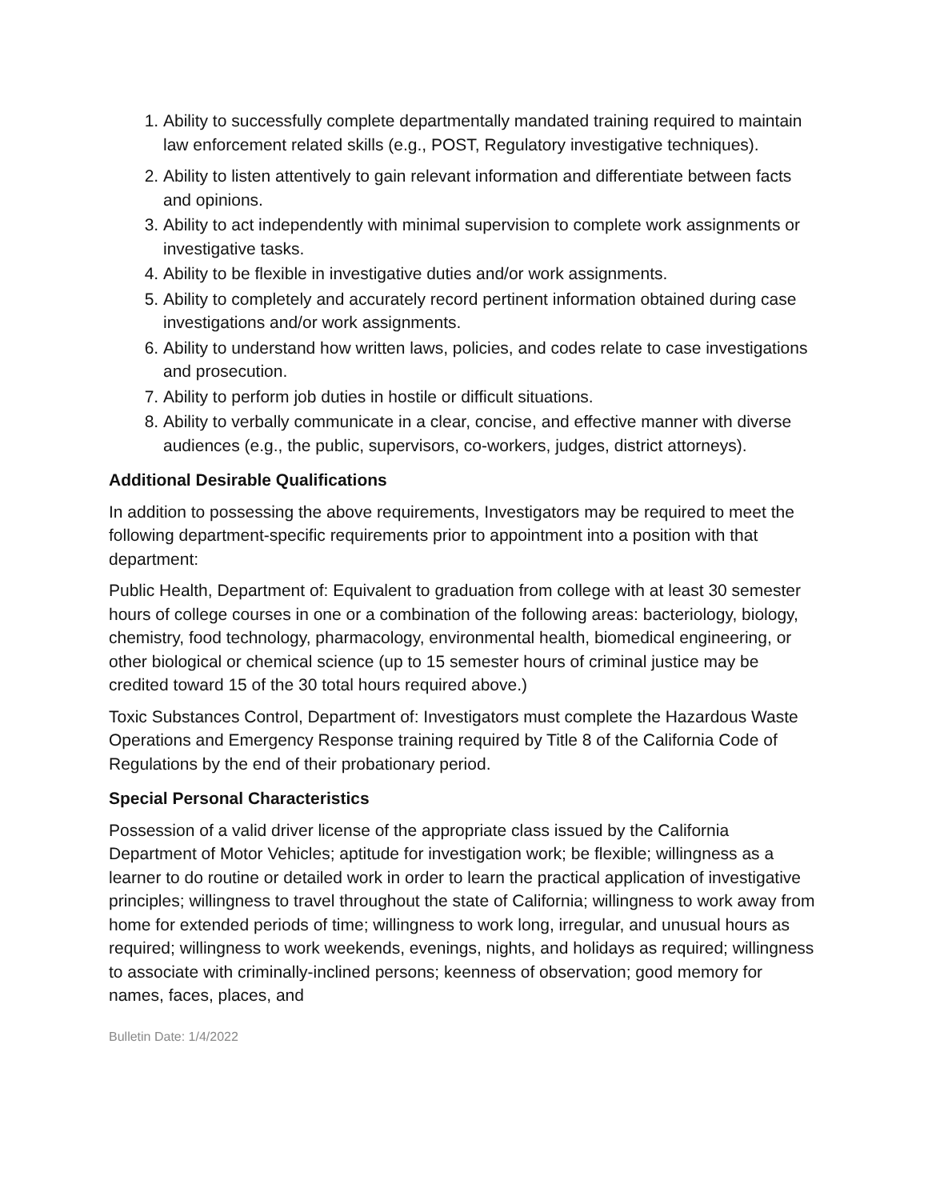1. Ability to successfully complete departmentally mandated training required to maintain law enforcement related skills (e.g., POST, Regulatory investigative techniques).
2. Ability to listen attentively to gain relevant information and differentiate between facts and opinions.
3. Ability to act independently with minimal supervision to complete work assignments or investigative tasks.
4. Ability to be flexible in investigative duties and/or work assignments.
5. Ability to completely and accurately record pertinent information obtained during case investigations and/or work assignments.
6. Ability to understand how written laws, policies, and codes relate to case investigations and prosecution.
7. Ability to perform job duties in hostile or difficult situations.
8. Ability to verbally communicate in a clear, concise, and effective manner with diverse audiences (e.g., the public, supervisors, co-workers, judges, district attorneys).
Additional Desirable Qualifications
In addition to possessing the above requirements, Investigators may be required to meet the following department-specific requirements prior to appointment into a position with that department:
Public Health, Department of: Equivalent to graduation from college with at least 30 semester hours of college courses in one or a combination of the following areas: bacteriology, biology, chemistry, food technology, pharmacology, environmental health, biomedical engineering, or other biological or chemical science (up to 15 semester hours of criminal justice may be credited toward 15 of the 30 total hours required above.)
Toxic Substances Control, Department of: Investigators must complete the Hazardous Waste Operations and Emergency Response training required by Title 8 of the California Code of Regulations by the end of their probationary period.
Special Personal Characteristics
Possession of a valid driver license of the appropriate class issued by the California Department of Motor Vehicles; aptitude for investigation work; be flexible; willingness as a learner to do routine or detailed work in order to learn the practical application of investigative principles; willingness to travel throughout the state of California; willingness to work away from home for extended periods of time; willingness to work long, irregular, and unusual hours as required; willingness to work weekends, evenings, nights, and holidays as required; willingness to associate with criminally-inclined persons; keenness of observation; good memory for names, faces, places, and
Bulletin Date: 1/4/2022